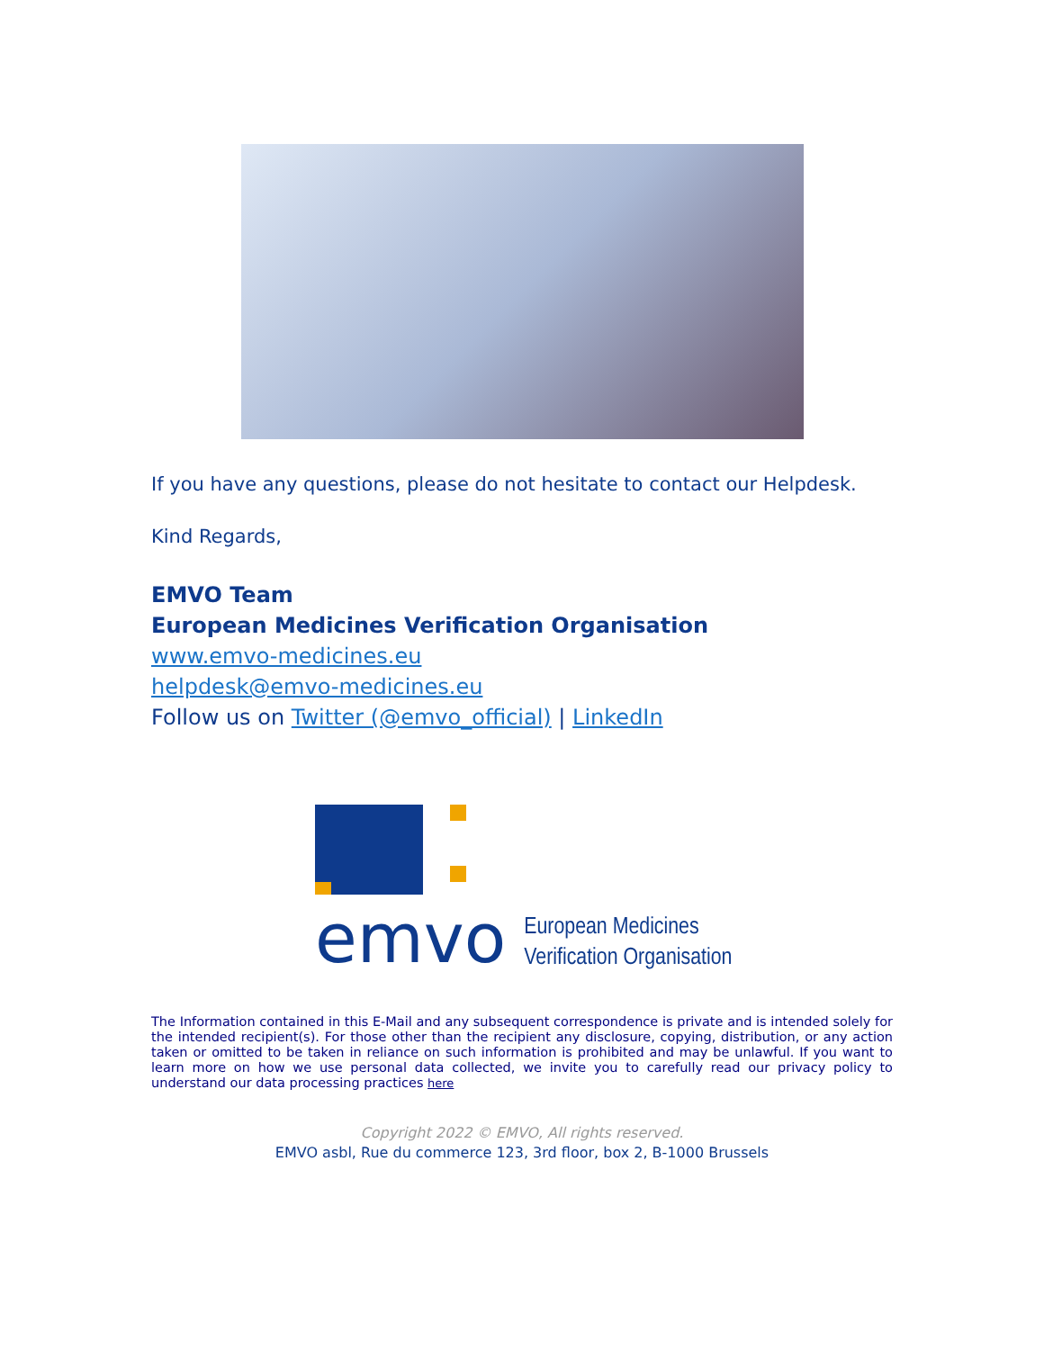If you have any questions, please do not hesitate to contact our Helpdesk.
Kind Regards,
EMVO Team
European Medicines Verification Organisation
www.emvo-medicines.eu
helpdesk@emvo-medicines.eu
Follow us on Twitter (@emvo_official) | LinkedIn
emvo
European Medicines
Verification Organisation
The Information contained in this E-Mail and any subsequent correspondence is private and is intended solely for the intended recipient(s). For those other than the recipient any disclosure, copying, distribution, or any action taken or omitted to be taken in reliance on such information is prohibited and may be unlawful. If you want to learn more on how we use personal data collected, we invite you to carefully read our privacy policy to understand our data processing practices here
Copyright 2022 © EMVO, All rights reserved.
EMVO asbl, Rue du commerce 123, 3rd floor, box 2, B-1000 Brussels